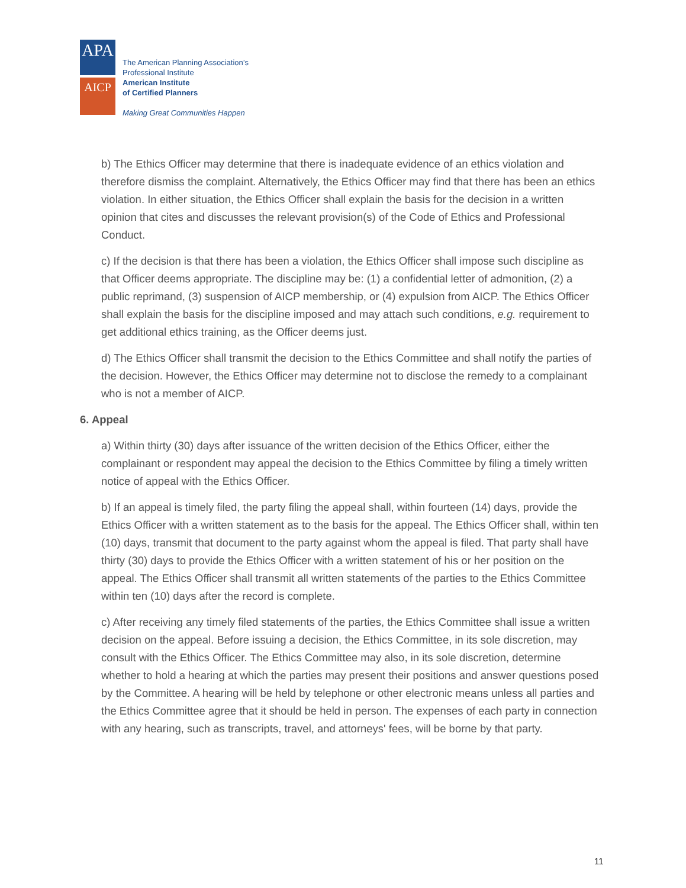APA
AICP
The American Planning Association’s
Professional Institute
American Institute
of Certified Planners
Making Great Communities Happen
b) The Ethics Officer may determine that there is inadequate evidence of an ethics violation and therefore dismiss the complaint. Alternatively, the Ethics Officer may find that there has been an ethics violation. In either situation, the Ethics Officer shall explain the basis for the decision in a written opinion that cites and discusses the relevant provision(s) of the Code of Ethics and Professional Conduct.
c) If the decision is that there has been a violation, the Ethics Officer shall impose such discipline as that Officer deems appropriate. The discipline may be: (1) a confidential letter of admonition, (2) a public reprimand, (3) suspension of AICP membership, or (4) expulsion from AICP. The Ethics Officer shall explain the basis for the discipline imposed and may attach such conditions, e.g. requirement to get additional ethics training, as the Officer deems just.
d) The Ethics Officer shall transmit the decision to the Ethics Committee and shall notify the parties of the decision. However, the Ethics Officer may determine not to disclose the remedy to a complainant who is not a member of AICP.
6. Appeal
a) Within thirty (30) days after issuance of the written decision of the Ethics Officer, either the complainant or respondent may appeal the decision to the Ethics Committee by filing a timely written notice of appeal with the Ethics Officer.
b) If an appeal is timely filed, the party filing the appeal shall, within fourteen (14) days, provide the Ethics Officer with a written statement as to the basis for the appeal. The Ethics Officer shall, within ten (10) days, transmit that document to the party against whom the appeal is filed. That party shall have thirty (30) days to provide the Ethics Officer with a written statement of his or her position on the appeal. The Ethics Officer shall transmit all written statements of the parties to the Ethics Committee within ten (10) days after the record is complete.
c) After receiving any timely filed statements of the parties, the Ethics Committee shall issue a written decision on the appeal. Before issuing a decision, the Ethics Committee, in its sole discretion, may consult with the Ethics Officer. The Ethics Committee may also, in its sole discretion, determine whether to hold a hearing at which the parties may present their positions and answer questions posed by the Committee. A hearing will be held by telephone or other electronic means unless all parties and the Ethics Committee agree that it should be held in person. The expenses of each party in connection with any hearing, such as transcripts, travel, and attorneys' fees, will be borne by that party.
11